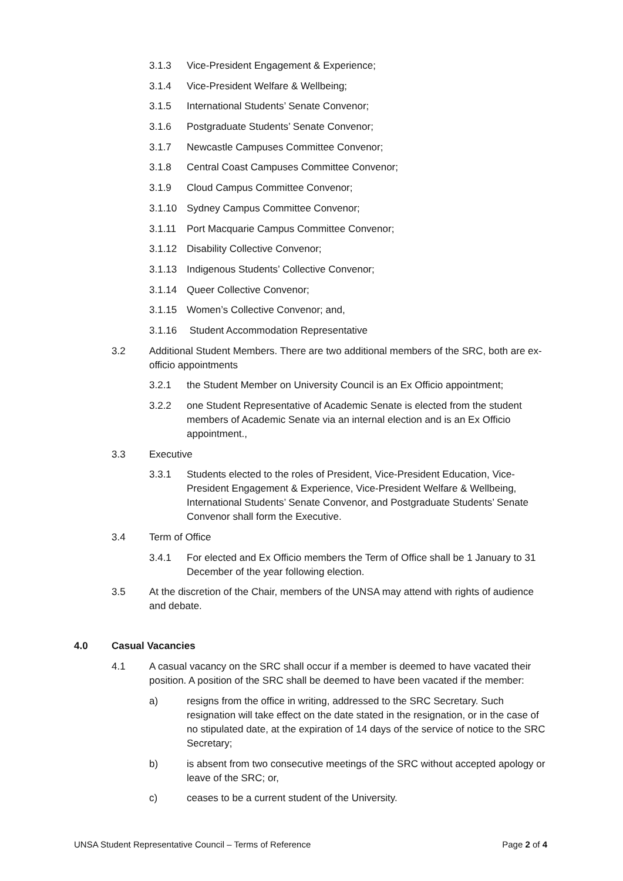3.1.3 Vice-President Engagement & Experience;
3.1.4 Vice-President Welfare & Wellbeing;
3.1.5 International Students’ Senate Convenor;
3.1.6 Postgraduate Students’ Senate Convenor;
3.1.7 Newcastle Campuses Committee Convenor;
3.1.8 Central Coast Campuses Committee Convenor;
3.1.9 Cloud Campus Committee Convenor;
3.1.10 Sydney Campus Committee Convenor;
3.1.11 Port Macquarie Campus Committee Convenor;
3.1.12 Disability Collective Convenor;
3.1.13 Indigenous Students’ Collective Convenor;
3.1.14 Queer Collective Convenor;
3.1.15 Women’s Collective Convenor; and,
3.1.16 Student Accommodation Representative
3.2 Additional Student Members. There are two additional members of the SRC, both are ex-officio appointments
3.2.1 the Student Member on University Council is an Ex Officio appointment;
3.2.2 one Student Representative of Academic Senate is elected from the student members of Academic Senate via an internal election and is an Ex Officio appointment.,
3.3 Executive
3.3.1 Students elected to the roles of President, Vice-President Education, Vice-President Engagement & Experience, Vice-President Welfare & Wellbeing, International Students’ Senate Convenor, and Postgraduate Students’ Senate Convenor shall form the Executive.
3.4 Term of Office
3.4.1 For elected and Ex Officio members the Term of Office shall be 1 January to 31 December of the year following election.
3.5 At the discretion of the Chair, members of the UNSA may attend with rights of audience and debate.
4.0 Casual Vacancies
4.1 A casual vacancy on the SRC shall occur if a member is deemed to have vacated their position. A position of the SRC shall be deemed to have been vacated if the member:
a) resigns from the office in writing, addressed to the SRC Secretary. Such resignation will take effect on the date stated in the resignation, or in the case of no stipulated date, at the expiration of 14 days of the service of notice to the SRC Secretary;
b) is absent from two consecutive meetings of the SRC without accepted apology or leave of the SRC; or,
c) ceases to be a current student of the University.
UNSA Student Representative Council – Terms of Reference Page 2 of 4